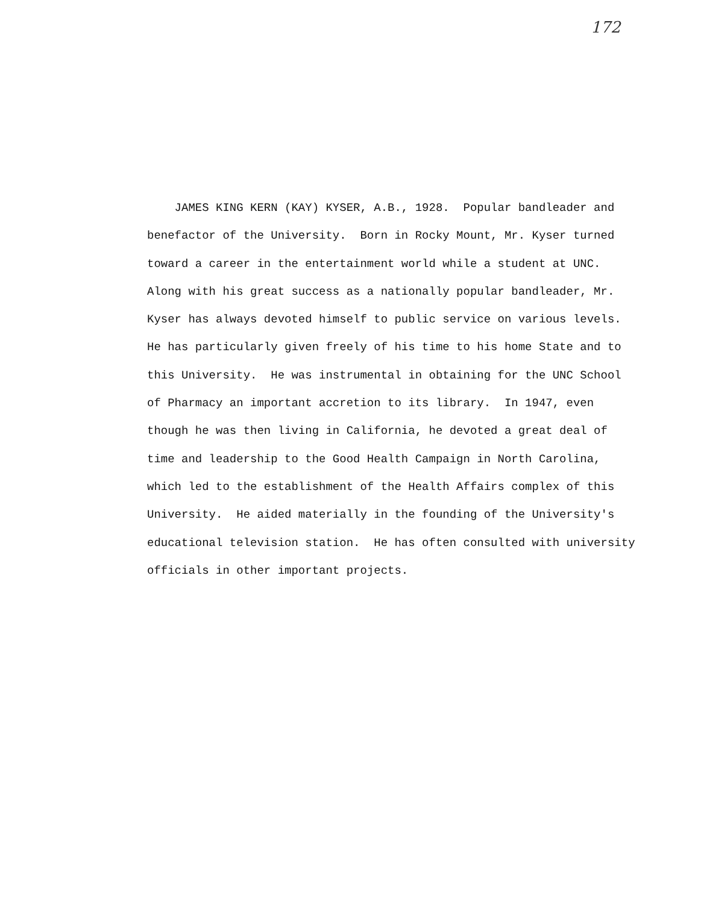172
JAMES KING KERN (KAY) KYSER, A.B., 1928. Popular bandleader and benefactor of the University. Born in Rocky Mount, Mr. Kyser turned toward a career in the entertainment world while a student at UNC. Along with his great success as a nationally popular bandleader, Mr. Kyser has always devoted himself to public service on various levels. He has particularly given freely of his time to his home State and to this University. He was instrumental in obtaining for the UNC School of Pharmacy an important accretion to its library. In 1947, even though he was then living in California, he devoted a great deal of time and leadership to the Good Health Campaign in North Carolina, which led to the establishment of the Health Affairs complex of this University. He aided materially in the founding of the University's educational television station. He has often consulted with university officials in other important projects.